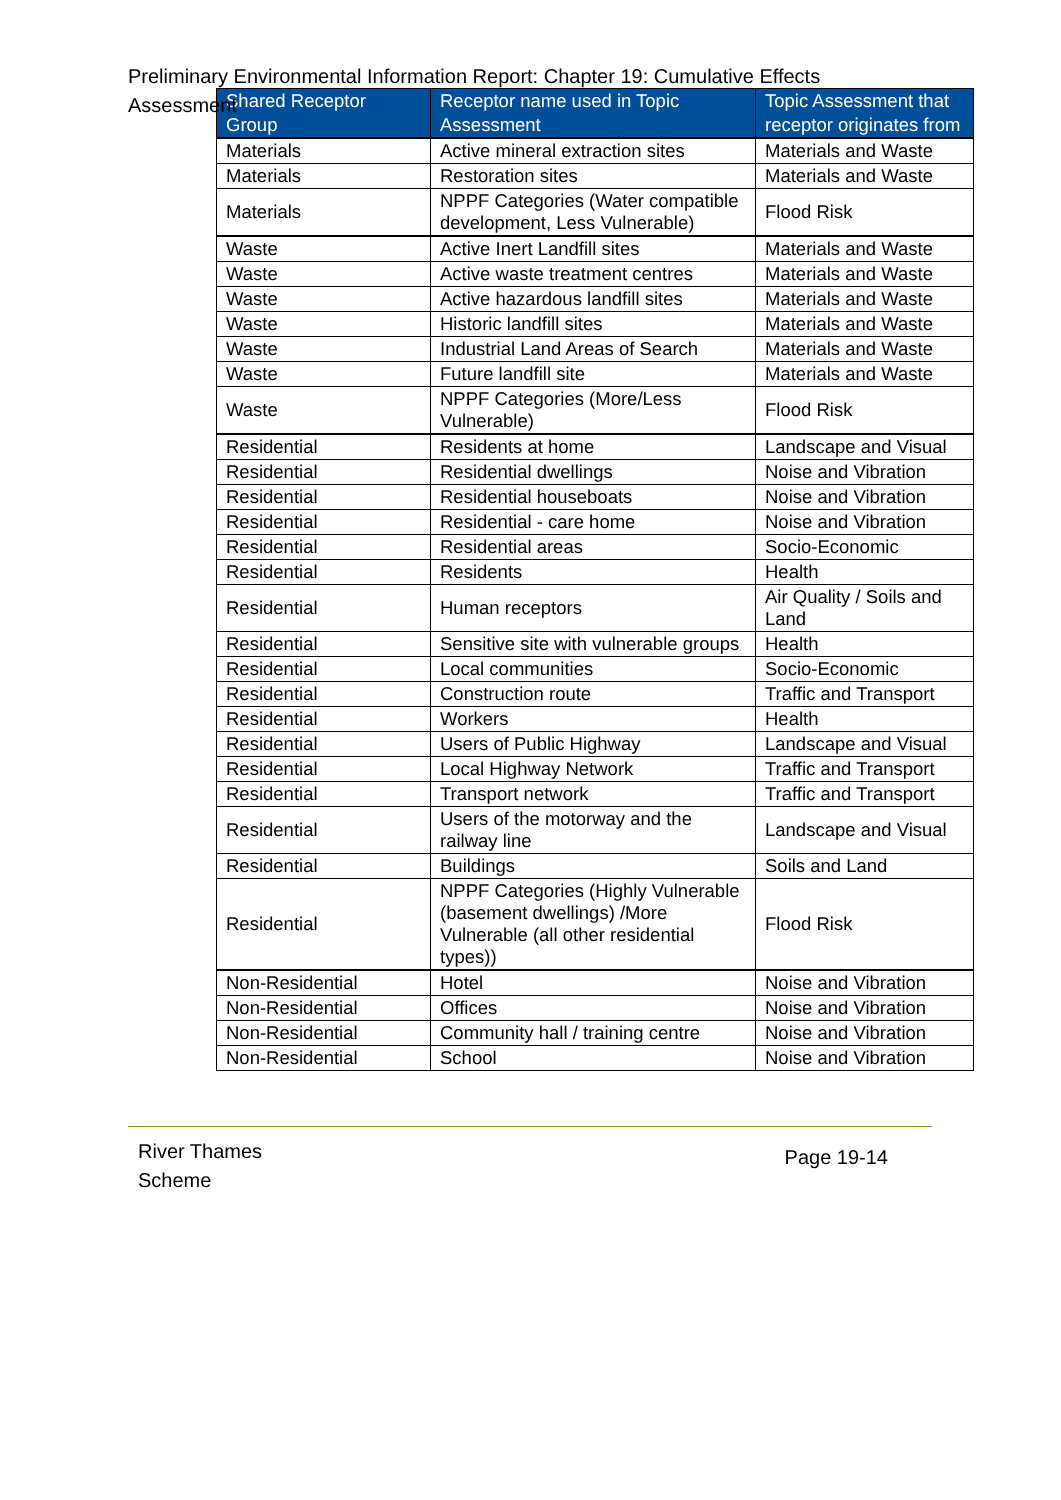Preliminary Environmental Information Report: Chapter 19: Cumulative Effects Assessment
| Shared Receptor Group | Receptor name used in Topic Assessment | Topic Assessment that receptor originates from |
| --- | --- | --- |
| Materials | Active mineral extraction sites | Materials and Waste |
| Materials | Restoration sites | Materials and Waste |
| Materials | NPPF Categories (Water compatible development, Less Vulnerable) | Flood Risk |
| Waste | Active Inert Landfill sites | Materials and Waste |
| Waste | Active waste treatment centres | Materials and Waste |
| Waste | Active hazardous landfill sites | Materials and Waste |
| Waste | Historic landfill sites | Materials and Waste |
| Waste | Industrial Land Areas of Search | Materials and Waste |
| Waste | Future landfill site | Materials and Waste |
| Waste | NPPF Categories (More/Less Vulnerable) | Flood Risk |
| Residential | Residents at home | Landscape and Visual |
| Residential | Residential dwellings | Noise and Vibration |
| Residential | Residential houseboats | Noise and Vibration |
| Residential | Residential - care home | Noise and Vibration |
| Residential | Residential areas | Socio-Economic |
| Residential | Residents | Health |
| Residential | Human receptors | Air Quality / Soils and Land |
| Residential | Sensitive site with vulnerable groups | Health |
| Residential | Local communities | Socio-Economic |
| Residential | Construction route | Traffic and Transport |
| Residential | Workers | Health |
| Residential | Users of Public Highway | Landscape and Visual |
| Residential | Local Highway Network | Traffic and Transport |
| Residential | Transport network | Traffic and Transport |
| Residential | Users of the motorway and the railway line | Landscape and Visual |
| Residential | Buildings | Soils and Land |
| Residential | NPPF Categories (Highly Vulnerable (basement dwellings) /More Vulnerable (all other residential types)) | Flood Risk |
| Non-Residential | Hotel | Noise and Vibration |
| Non-Residential | Offices | Noise and Vibration |
| Non-Residential | Community hall / training centre | Noise and Vibration |
| Non-Residential | School | Noise and Vibration |
River Thames
Scheme
Page 19-14